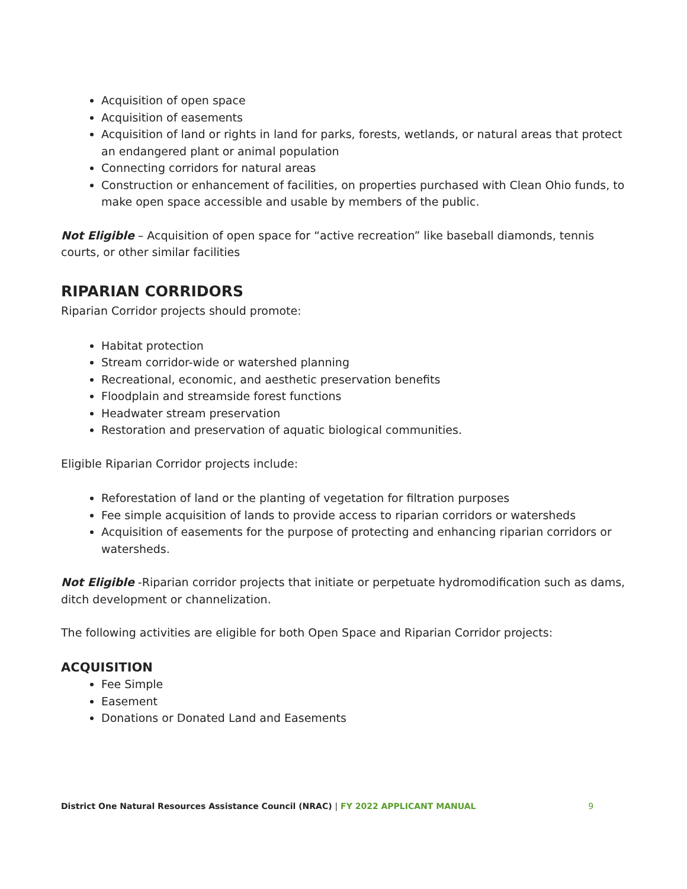Acquisition of open space
Acquisition of easements
Acquisition of land or rights in land for parks, forests, wetlands, or natural areas that protect an endangered plant or animal population
Connecting corridors for natural areas
Construction or enhancement of facilities, on properties purchased with Clean Ohio funds, to make open space accessible and usable by members of the public.
Not Eligible – Acquisition of open space for “active recreation” like baseball diamonds, tennis courts, or other similar facilities
RIPARIAN CORRIDORS
Riparian Corridor projects should promote:
Habitat protection
Stream corridor-wide or watershed planning
Recreational, economic, and aesthetic preservation benefits
Floodplain and streamside forest functions
Headwater stream preservation
Restoration and preservation of aquatic biological communities.
Eligible Riparian Corridor projects include:
Reforestation of land or the planting of vegetation for filtration purposes
Fee simple acquisition of lands to provide access to riparian corridors or watersheds
Acquisition of easements for the purpose of protecting and enhancing riparian corridors or watersheds.
Not Eligible -Riparian corridor projects that initiate or perpetuate hydromodification such as dams, ditch development or channelization.
The following activities are eligible for both Open Space and Riparian Corridor projects:
ACQUISITION
Fee Simple
Easement
Donations or Donated Land and Easements
District One Natural Resources Assistance Council (NRAC) | FY 2022 APPLICANT MANUAL 9